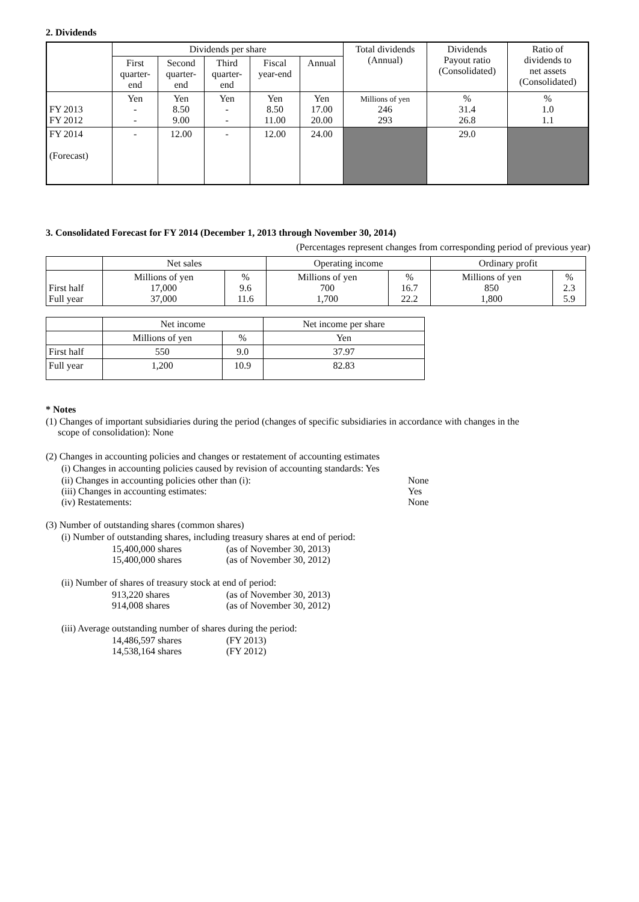2. Dividends
| | Dividends per share | | | | | Total dividends (Annual) | Dividends Payout ratio (Consolidated) | Ratio of dividends to net assets (Consolidated) |
| --- | --- | --- | --- | --- | --- | --- | --- | --- |
| | First quarter- end | Second quarter- end | Third quarter- end | Fiscal year-end | Annual | | | |
| FY 2013 FY 2012 | Yen - - | Yen 8.50 9.00 | Yen - - | Yen 8.50 11.00 | Yen 17.00 20.00 | Millions of yen 246 293 | % 31.4 26.8 | % 1.0 1.1 |
| FY 2014 (Forecast) | - | 12.00 | - | 12.00 | 24.00 | | 29.0 | |
3. Consolidated Forecast for FY 2014 (December 1, 2013 through November 30, 2014)
(Percentages represent changes from corresponding period of previous year)
| | Net sales | | Operating income | | Ordinary profit | |
| --- | --- | --- | --- | --- | --- | --- |
| First half Full year | Millions of yen 17,000 37,000 | % 9.6 11.6 | Millions of yen 700 1,700 | % 16.7 22.2 | Millions of yen 850 1,800 | % 2.3 5.9 |
| | Net income | | Net income per share |
| --- | --- | --- | --- |
| | Millions of yen | % | Yen |
| First half | 550 | 9.0 | 37.97 |
| Full year | 1,200 | 10.9 | 82.83 |
* Notes
(1) Changes of important subsidiaries during the period (changes of specific subsidiaries in accordance with changes in the
scope of consolidation): None
(2) Changes in accounting policies and changes or restatement of accounting estimates
(i) Changes in accounting policies caused by revision of accounting standards: Yes
(ii) Changes in accounting policies other than (i): None
(iii) Changes in accounting estimates: Yes
(iv) Restatements: None
(3) Number of outstanding shares (common shares)
(i) Number of outstanding shares, including treasury shares at end of period:
15,400,000 shares (as of November 30, 2013)
15,400,000 shares (as of November 30, 2012)
(ii) Number of shares of treasury stock at end of period:
913,220 shares (as of November 30, 2013)
914,008 shares (as of November 30, 2012)
(iii) Average outstanding number of shares during the period:
14,486,597 shares (FY 2013)
14,538,164 shares (FY 2012)